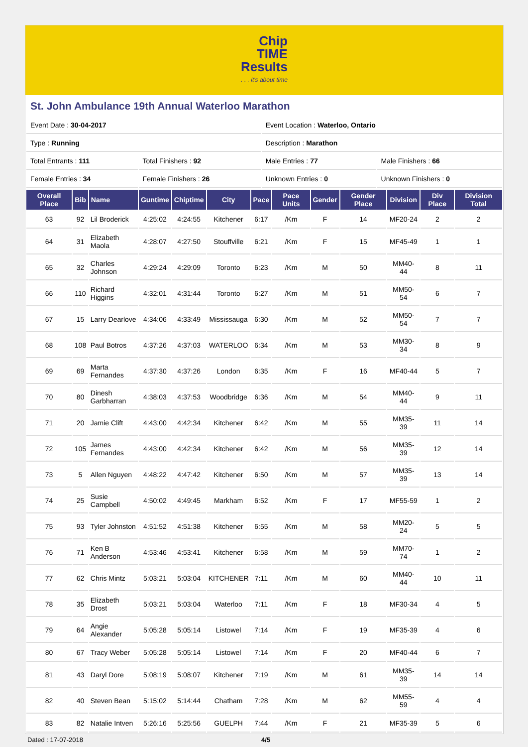Chip
TIME
Results. . . it's about time
St. John Ambulance 19th Annual Waterloo Marathon
| Event Date : 30-04-2017 | | Event Location : Waterloo, Ontario | |
| Type : Running | | Description : Marathon | |
| Total Entrants : 111 | Total Finishers : 92 | Male Entries : 77 | Male Finishers : 66 |
| Female Entries : 34 | Female Finishers : 26 | Unknown Entries : 0 | Unknown Finishers : 0 |
| Overall Place | Bib | Name | Guntime | Chiptime | City | Pace | Pace Units | Gender | Gender Place | Division | Div Place | Division Total |
| --- | --- | --- | --- | --- | --- | --- | --- | --- | --- | --- | --- | --- |
| 63 | 92 | Lil Broderick | 4:25:02 | 4:24:55 | Kitchener | 6:17 | /Km | F | 14 | MF20-24 | 2 | 2 |
| 64 | 31 | Elizabeth Maola | 4:28:07 | 4:27:50 | Stouffville | 6:21 | /Km | F | 15 | MF45-49 | 1 | 1 |
| 65 | 32 | Charles Johnson | 4:29:24 | 4:29:09 | Toronto | 6:23 | /Km | M | 50 | MM40-44 | 8 | 11 |
| 66 | 110 | Richard Higgins | 4:32:01 | 4:31:44 | Toronto | 6:27 | /Km | M | 51 | MM50-54 | 6 | 7 |
| 67 | 15 | Larry Dearlove | 4:34:06 | 4:33:49 | Mississauga | 6:30 | /Km | M | 52 | MM50-54 | 7 | 7 |
| 68 | 108 | Paul Botros | 4:37:26 | 4:37:03 | WATERLOO | 6:34 | /Km | M | 53 | MM30-34 | 8 | 9 |
| 69 | 69 | Marta Fernandes | 4:37:30 | 4:37:26 | London | 6:35 | /Km | F | 16 | MF40-44 | 5 | 7 |
| 70 | 80 | Dinesh Garbharran | 4:38:03 | 4:37:53 | Woodbridge | 6:36 | /Km | M | 54 | MM40-44 | 9 | 11 |
| 71 | 20 | Jamie Clift | 4:43:00 | 4:42:34 | Kitchener | 6:42 | /Km | M | 55 | MM35-39 | 11 | 14 |
| 72 | 105 | James Fernandes | 4:43:00 | 4:42:34 | Kitchener | 6:42 | /Km | M | 56 | MM35-39 | 12 | 14 |
| 73 | 5 | Allen Nguyen | 4:48:22 | 4:47:42 | Kitchener | 6:50 | /Km | M | 57 | MM35-39 | 13 | 14 |
| 74 | 25 | Susie Campbell | 4:50:02 | 4:49:45 | Markham | 6:52 | /Km | F | 17 | MF55-59 | 1 | 2 |
| 75 | 93 | Tyler Johnston | 4:51:52 | 4:51:38 | Kitchener | 6:55 | /Km | M | 58 | MM20-24 | 5 | 5 |
| 76 | 71 | Ken B Anderson | 4:53:46 | 4:53:41 | Kitchener | 6:58 | /Km | M | 59 | MM70-74 | 1 | 2 |
| 77 | 62 | Chris Mintz | 5:03:21 | 5:03:04 | KITCHENER | 7:11 | /Km | M | 60 | MM40-44 | 10 | 11 |
| 78 | 35 | Elizabeth Drost | 5:03:21 | 5:03:04 | Waterloo | 7:11 | /Km | F | 18 | MF30-34 | 4 | 5 |
| 79 | 64 | Angie Alexander | 5:05:28 | 5:05:14 | Listowel | 7:14 | /Km | F | 19 | MF35-39 | 4 | 6 |
| 80 | 67 | Tracy Weber | 5:05:28 | 5:05:14 | Listowel | 7:14 | /Km | F | 20 | MF40-44 | 6 | 7 |
| 81 | 43 | Daryl Dore | 5:08:19 | 5:08:07 | Kitchener | 7:19 | /Km | M | 61 | MM35-39 | 14 | 14 |
| 82 | 40 | Steven Bean | 5:15:02 | 5:14:44 | Chatham | 7:28 | /Km | M | 62 | MM55-59 | 4 | 4 |
| 83 | 82 | Natalie Intven | 5:26:16 | 5:25:56 | GUELPH | 7:44 | /Km | F | 21 | MF35-39 | 5 | 6 |
Dated : 17-07-2018 4/5